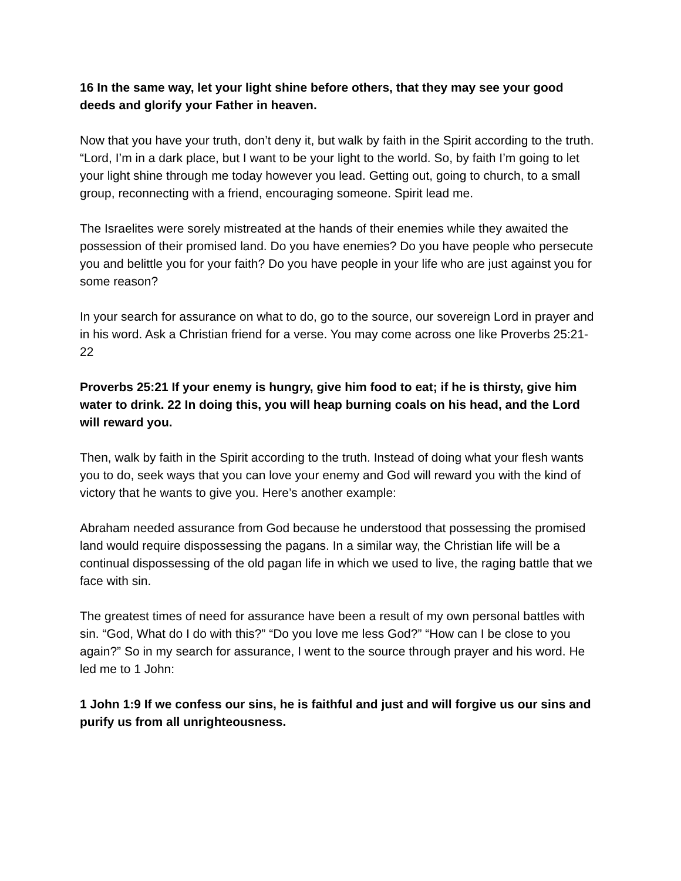16 In the same way, let your light shine before others, that they may see your good deeds and glorify your Father in heaven.
Now that you have your truth, don’t deny it, but walk by faith in the Spirit according to the truth. “Lord, I’m in a dark place, but I want to be your light to the world. So, by faith I’m going to let your light shine through me today however you lead. Getting out, going to church, to a small group, reconnecting with a friend, encouraging someone. Spirit lead me.
The Israelites were sorely mistreated at the hands of their enemies while they awaited the possession of their promised land. Do you have enemies? Do you have people who persecute you and belittle you for your faith? Do you have people in your life who are just against you for some reason?
In your search for assurance on what to do, go to the source, our sovereign Lord in prayer and in his word. Ask a Christian friend for a verse. You may come across one like Proverbs 25:21-22
Proverbs 25:21 If your enemy is hungry, give him food to eat; if he is thirsty, give him water to drink. 22 In doing this, you will heap burning coals on his head, and the Lord will reward you.
Then, walk by faith in the Spirit according to the truth. Instead of doing what your flesh wants you to do, seek ways that you can love your enemy and God will reward you with the kind of victory that he wants to give you. Here’s another example:
Abraham needed assurance from God because he understood that possessing the promised land would require dispossessing the pagans. In a similar way, the Christian life will be a continual dispossessing of the old pagan life in which we used to live, the raging battle that we face with sin.
The greatest times of need for assurance have been a result of my own personal battles with sin. “God, What do I do with this?” “Do you love me less God?” “How can I be close to you again?” So in my search for assurance, I went to the source through prayer and his word. He led me to 1 John:
1 John 1:9 If we confess our sins, he is faithful and just and will forgive us our sins and purify us from all unrighteousness.